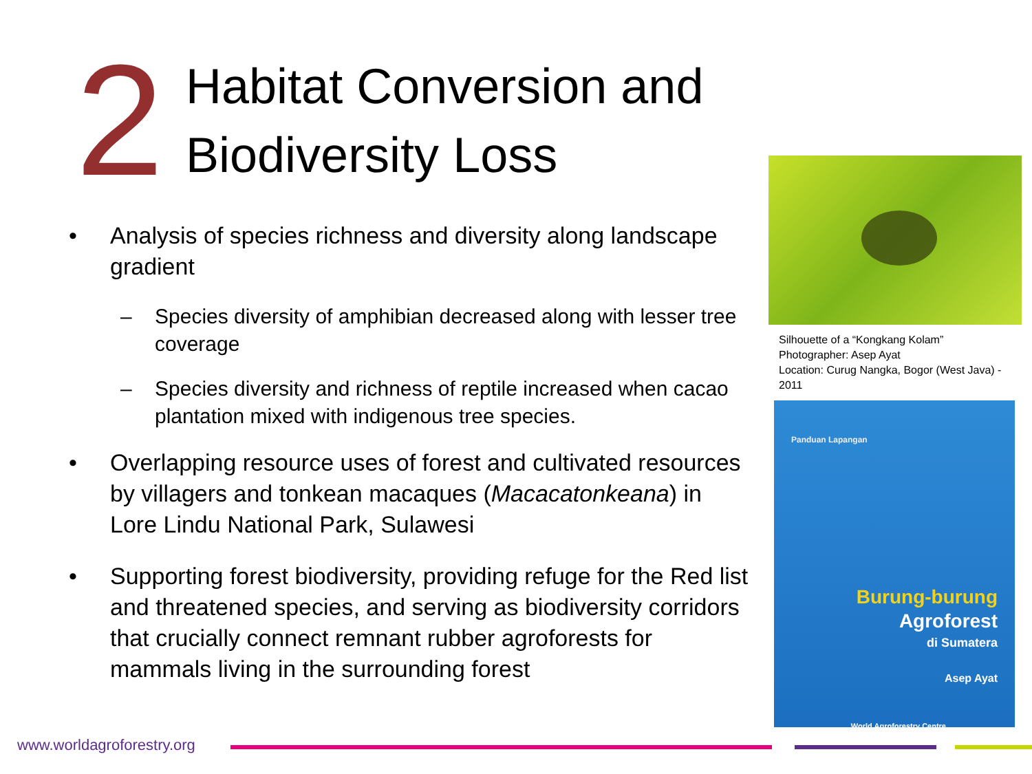2
Habitat Conversion and
Biodiversity Loss
• Analysis of species richness and diversity along landscape gradient
– Species diversity of amphibian decreased along with lesser tree coverage
– Species diversity and richness of reptile increased when cacao plantation mixed with indigenous tree species.
• Overlapping resource uses of forest and cultivated resources by villagers and tonkean macaques (Macacatonkeana) in Lore Lindu National Park, Sulawesi
• Supporting forest biodiversity, providing refuge for the Red list and threatened species, and serving as biodiversity corridors that crucially connect remnant rubber agroforests for mammals living in the surrounding forest
Silhouette of a “Kongkang Kolam”
Photographer: Asep Ayat
Location: Curug Nangka, Bogor (West Java) - 2011
Panduan Lapangan
Burung-burung
Agroforest
di Sumatera
Asep Ayat
World Agroforestry Centre
www.worldagroforestry.org